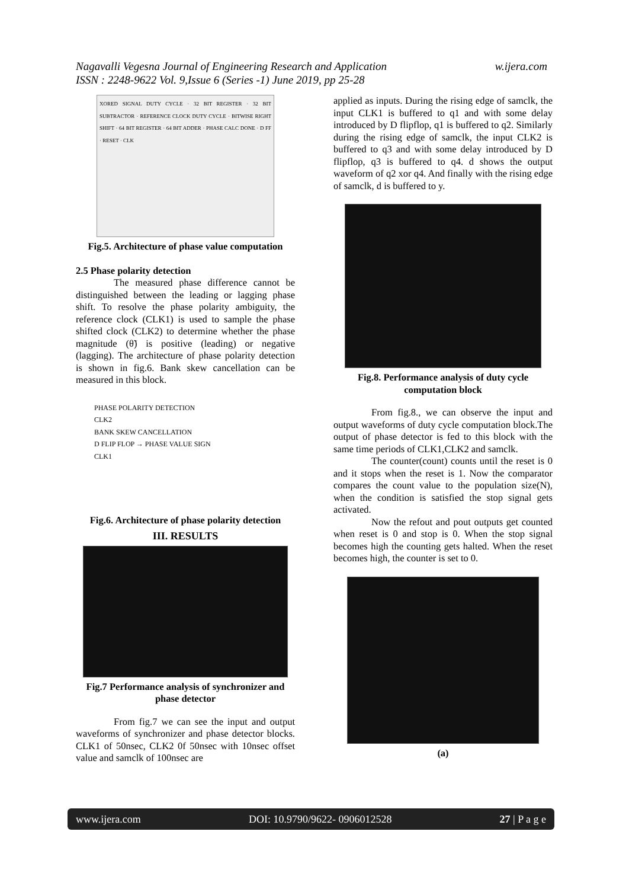Nagavalli Vegesna Journal of Engineering Research and Application
ISSN : 2248-9622 Vol. 9,Issue 6 (Series -1) June 2019, pp 25-28
w.ijera.com
XORED SIGNAL DUTY CYCLE · 32 BIT REGISTER · 32 BIT SUBTRACTOR · REFERENCE CLOCK DUTY CYCLE · BITWISE RIGHT SHIFT · 64 BIT REGISTER · 64 BIT ADDER · PHASE CALC DONE · D FF · RESET · CLK
Fig.5. Architecture of phase value computation
2.5 Phase polarity detection
The measured phase difference cannot be distinguished between the leading or lagging phase shift. To resolve the phase polarity ambiguity, the reference clock (CLK1) is used to sample the phase shifted clock (CLK2) to determine whether the phase magnitude (θ̃) is positive (leading) or negative (lagging). The architecture of phase polarity detection is shown in fig.6. Bank skew cancellation can be measured in this block.
PHASE POLARITY DETECTION
CLK2
BANK SKEW CANCELLATION
D FLIP FLOP → PHASE VALUE SIGN
CLK1
Fig.6. Architecture of phase polarity detection
III. RESULTS
Fig.7 Performance analysis of synchronizer and phase detector
From fig.7 we can see the input and output waveforms of synchronizer and phase detector blocks. CLK1 of 50nsec, CLK2 0f 50nsec with 10nsec offset value and samclk of 100nsec are
applied as inputs. During the rising edge of samclk, the input CLK1 is buffered to q1 and with some delay introduced by D flipflop, q1 is buffered to q2. Similarly during the rising edge of samclk, the input CLK2 is buffered to q3 and with some delay introduced by D flipflop, q3 is buffered to q4. d shows the output waveform of q2 xor q4. And finally with the rising edge of samclk, d is buffered to y.
Fig.8. Performance analysis of duty cycle computation block
From fig.8., we can observe the input and output waveforms of duty cycle computation block.The output of phase detector is fed to this block with the same time periods of CLK1,CLK2 and samclk.
The counter(count) counts until the reset is 0 and it stops when the reset is 1. Now the comparator compares the count value to the population size(N), when the condition is satisfied the stop signal gets activated.
Now the refout and pout outputs get counted when reset is 0 and stop is 0. When the stop signal becomes high the counting gets halted. When the reset becomes high, the counter is set to 0.
(a)
www.ijera.com DOI: 10.9790/9622- 0906012528 27 | P a g e